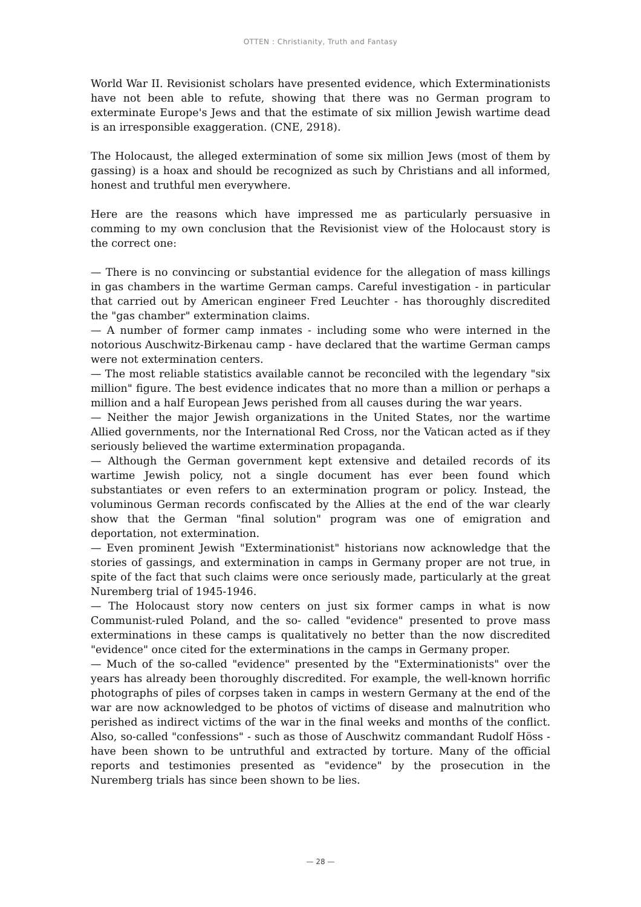OTTEN : Christianity, Truth and Fantasy
World War II. Revisionist scholars have presented evidence, which Exterminationists have not been able to refute, showing that there was no German program to exterminate Europe's Jews and that the estimate of six million Jewish wartime dead is an irresponsible exaggeration. (CNE, 2918).
The Holocaust, the alleged extermination of some six million Jews (most of them by gassing) is a hoax and should be recognized as such by Christians and all informed, honest and truthful men everywhere.
Here are the reasons which have impressed me as particularly persuasive in comming to my own conclusion that the Revisionist view of the Holocaust story is the correct one:
— There is no convincing or substantial evidence for the allegation of mass killings in gas chambers in the wartime German camps. Careful investigation - in particular that carried out by American engineer Fred Leuchter - has thoroughly discredited the "gas chamber" extermination claims.
— A number of former camp inmates - including some who were interned in the notorious Auschwitz-Birkenau camp - have declared that the wartime German camps were not extermination centers.
— The most reliable statistics available cannot be reconciled with the legendary "six million" figure. The best evidence indicates that no more than a million or perhaps a million and a half European Jews perished from all causes during the war years.
— Neither the major Jewish organizations in the United States, nor the wartime Allied governments, nor the International Red Cross, nor the Vatican acted as if they seriously believed the wartime extermination propaganda.
— Although the German government kept extensive and detailed records of its wartime Jewish policy, not a single document has ever been found which substantiates or even refers to an extermination program or policy. Instead, the voluminous German records confiscated by the Allies at the end of the war clearly show that the German "final solution" program was one of emigration and deportation, not extermination.
— Even prominent Jewish "Exterminationist" historians now acknowledge that the stories of gassings, and extermination in camps in Germany proper are not true, in spite of the fact that such claims were once seriously made, particularly at the great Nuremberg trial of 1945-1946.
— The Holocaust story now centers on just six former camps in what is now Communist-ruled Poland, and the so- called "evidence" presented to prove mass exterminations in these camps is qualitatively no better than the now discredited "evidence" once cited for the exterminations in the camps in Germany proper.
— Much of the so-called "evidence" presented by the "Exterminationists" over the years has already been thoroughly discredited. For example, the well-known horrific photographs of piles of corpses taken in camps in western Germany at the end of the war are now acknowledged to be photos of victims of disease and malnutrition who perished as indirect victims of the war in the final weeks and months of the conflict. Also, so-called "confessions" - such as those of Auschwitz commandant Rudolf Höss - have been shown to be untruthful and extracted by torture. Many of the official reports and testimonies presented as "evidence" by the prosecution in the Nuremberg trials has since been shown to be lies.
— 28 —